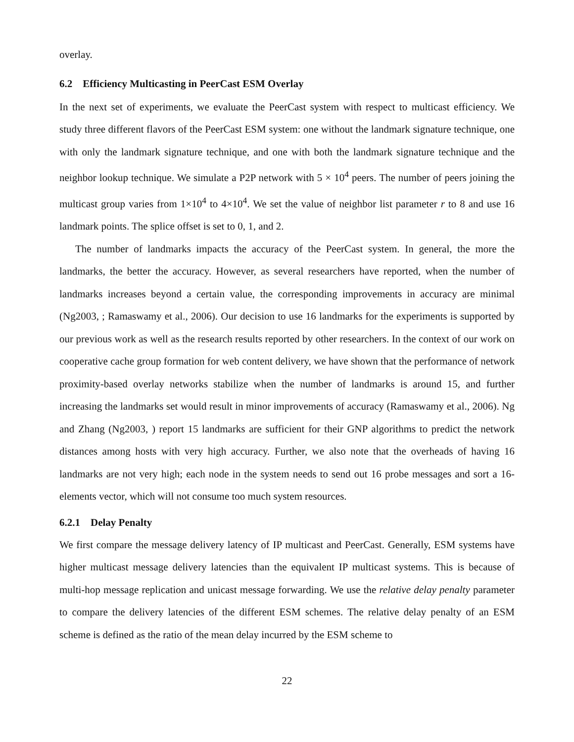overlay.
6.2 Efficiency Multicasting in PeerCast ESM Overlay
In the next set of experiments, we evaluate the PeerCast system with respect to multicast efficiency. We study three different flavors of the PeerCast ESM system: one without the landmark signature technique, one with only the landmark signature technique, and one with both the landmark signature technique and the neighbor lookup technique. We simulate a P2P network with 5 × 10<sup>4</sup> peers. The number of peers joining the multicast group varies from 1×10<sup>4</sup> to 4×10<sup>4</sup>. We set the value of neighbor list parameter r to 8 and use 16 landmark points. The splice offset is set to 0, 1, and 2.
The number of landmarks impacts the accuracy of the PeerCast system. In general, the more the landmarks, the better the accuracy. However, as several researchers have reported, when the number of landmarks increases beyond a certain value, the corresponding improvements in accuracy are minimal (Ng2003, ; Ramaswamy et al., 2006). Our decision to use 16 landmarks for the experiments is supported by our previous work as well as the research results reported by other researchers. In the context of our work on cooperative cache group formation for web content delivery, we have shown that the performance of network proximity-based overlay networks stabilize when the number of landmarks is around 15, and further increasing the landmarks set would result in minor improvements of accuracy (Ramaswamy et al., 2006). Ng and Zhang (Ng2003, ) report 15 landmarks are sufficient for their GNP algorithms to predict the network distances among hosts with very high accuracy. Further, we also note that the overheads of having 16 landmarks are not very high; each node in the system needs to send out 16 probe messages and sort a 16-elements vector, which will not consume too much system resources.
6.2.1 Delay Penalty
We first compare the message delivery latency of IP multicast and PeerCast. Generally, ESM systems have higher multicast message delivery latencies than the equivalent IP multicast systems. This is because of multi-hop message replication and unicast message forwarding. We use the relative delay penalty parameter to compare the delivery latencies of the different ESM schemes. The relative delay penalty of an ESM scheme is defined as the ratio of the mean delay incurred by the ESM scheme to
22